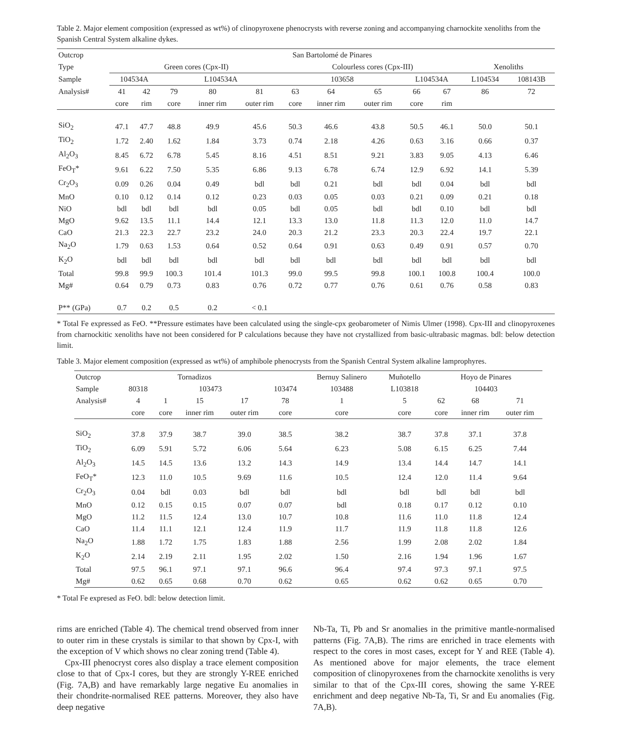Table 2. Major element composition (expressed as wt%) of clinopyroxene phenocrysts with reverse zoning and accompanying charnockite xenoliths from the Spanish Central System alkaline dykes.
| Outcrop | San Bartolomé de Pinares | | | | | | | | | | | |
| Type | Green cores (Cpx-II) | | | | | Colourless cores (Cpx-III) | | | | | Xenoliths | |
| Sample | 104534A | | L104534A | | | 103658 | | | L104534A | | L104534 | 108143B |
| Analysis# | 41 | 42 | 79 | 80 | 81 | 63 | 64 | 65 | 66 | 67 | 86 | 72 |
| | core | rim | core | inner rim | outer rim | core | inner rim | outer rim | core | rim | | |
| SiO<sub>2</sub> | 47.1 | 47.7 | 48.8 | 49.9 | 45.6 | 50.3 | 46.6 | 43.8 | 50.5 | 46.1 | 50.0 | 50.1 |
| TiO<sub>2</sub> | 1.72 | 2.40 | 1.62 | 1.84 | 3.73 | 0.74 | 2.18 | 4.26 | 0.63 | 3.16 | 0.66 | 0.37 |
| Al<sub>2</sub>O<sub>3</sub> | 8.45 | 6.72 | 6.78 | 5.45 | 8.16 | 4.51 | 8.51 | 9.21 | 3.83 | 9.05 | 4.13 | 6.46 |
| FeO<sub>T</sub>* | 9.61 | 6.22 | 7.50 | 5.35 | 6.86 | 9.13 | 6.78 | 6.74 | 12.9 | 6.92 | 14.1 | 5.39 |
| Cr<sub>2</sub>O<sub>3</sub> | 0.09 | 0.26 | 0.04 | 0.49 | bdl | bdl | 0.21 | bdl | bdl | 0.04 | bdl | bdl |
| MnO | 0.10 | 0.12 | 0.14 | 0.12 | 0.23 | 0.03 | 0.05 | 0.03 | 0.21 | 0.09 | 0.21 | 0.18 |
| NiO | bdl | bdl | bdl | bdl | 0.05 | bdl | 0.05 | bdl | bdl | 0.10 | bdl | bdl |
| MgO | 9.62 | 13.5 | 11.1 | 14.4 | 12.1 | 13.3 | 13.0 | 11.8 | 11.3 | 12.0 | 11.0 | 14.7 |
| CaO | 21.3 | 22.3 | 22.7 | 23.2 | 24.0 | 20.3 | 21.2 | 23.3 | 20.3 | 22.4 | 19.7 | 22.1 |
| Na<sub>2</sub>O | 1.79 | 0.63 | 1.53 | 0.64 | 0.52 | 0.64 | 0.91 | 0.63 | 0.49 | 0.91 | 0.57 | 0.70 |
| K<sub>2</sub>O | bdl | bdl | bdl | bdl | bdl | bdl | bdl | bdl | bdl | bdl | bdl | bdl |
| Total | 99.8 | 99.9 | 100.3 | 101.4 | 101.3 | 99.0 | 99.5 | 99.8 | 100.1 | 100.8 | 100.4 | 100.0 |
| Mg# | 0.64 | 0.79 | 0.73 | 0.83 | 0.76 | 0.72 | 0.77 | 0.76 | 0.61 | 0.76 | 0.58 | 0.83 |
| P** (GPa) | 0.7 | 0.2 | 0.5 | 0.2 | < 0.1 | | | | | | | |
* Total Fe expressed as FeO. **Pressure estimates have been calculated using the single-cpx geobarometer of Nimis Ulmer (1998). Cpx-III and clinopyroxenes from charnockitic xenoliths have not been considered for P calculations because they have not crystallized from basic-ultrabasic magmas. bdl: below detection limit.
Table 3. Major element composition (expressed as wt%) of amphibole phenocrysts from the Spanish Central System alkaline lamprophyres.
| Outcrop | Tornadizos | | | | | Bernuy Salinero | Muñotello | Hoyo de Pinares | | |
| Sample | 80318 | 103473 | | | 103474 | 103488 | L103818 | 104403 | | |
| Analysis# | 4 | 1 | 15 | 17 | 78 | 1 | 5 | 62 | 68 | 71 |
| | core | core | inner rim | outer rim | core | core | core | core | inner rim | outer rim |
| SiO<sub>2</sub> | 37.8 | 37.9 | 38.7 | 39.0 | 38.5 | 38.2 | 38.7 | 37.8 | 37.1 | 37.8 |
| TiO<sub>2</sub> | 6.09 | 5.91 | 5.72 | 6.06 | 5.64 | 6.23 | 5.08 | 6.15 | 6.25 | 7.44 |
| Al<sub>2</sub>O<sub>3</sub> | 14.5 | 14.5 | 13.6 | 13.2 | 14.3 | 14.9 | 13.4 | 14.4 | 14.7 | 14.1 |
| FeO<sub>T</sub>* | 12.3 | 11.0 | 10.5 | 9.69 | 11.6 | 10.5 | 12.4 | 12.0 | 11.4 | 9.64 |
| Cr<sub>2</sub>O<sub>3</sub> | 0.04 | bdl | 0.03 | bdl | bdl | bdl | bdl | bdl | bdl | bdl |
| MnO | 0.12 | 0.15 | 0.15 | 0.07 | 0.07 | bdl | 0.18 | 0.17 | 0.12 | 0.10 |
| MgO | 11.2 | 11.5 | 12.4 | 13.0 | 10.7 | 10.8 | 11.6 | 11.0 | 11.8 | 12.4 |
| CaO | 11.4 | 11.1 | 12.1 | 12.4 | 11.9 | 11.7 | 11.9 | 11.8 | 11.8 | 12.6 |
| Na<sub>2</sub>O | 1.88 | 1.72 | 1.75 | 1.83 | 1.88 | 2.56 | 1.99 | 2.08 | 2.02 | 1.84 |
| K<sub>2</sub>O | 2.14 | 2.19 | 2.11 | 1.95 | 2.02 | 1.50 | 2.16 | 1.94 | 1.96 | 1.67 |
| Total | 97.5 | 96.1 | 97.1 | 97.1 | 96.6 | 96.4 | 97.4 | 97.3 | 97.1 | 97.5 |
| Mg# | 0.62 | 0.65 | 0.68 | 0.70 | 0.62 | 0.65 | 0.62 | 0.62 | 0.65 | 0.70 |
* Total Fe expresed as FeO. bdl: below detection limit.
rims are enriched (Table 4). The chemical trend observed from inner to outer rim in these crystals is similar to that shown by Cpx-I, with the exception of V which shows no clear zoning trend (Table 4).
Cpx-III phenocryst cores also display a trace element composition close to that of Cpx-I cores, but they are strongly Y-REE enriched (Fig. 7A,B) and have remarkably large negative Eu anomalies in their chondrite-normalised REE patterns. Moreover, they also have deep negative
Nb-Ta, Ti, Pb and Sr anomalies in the primitive mantle-normalised patterns (Fig. 7A,B). The rims are enriched in trace elements with respect to the cores in most cases, except for Y and REE (Table 4). As mentioned above for major elements, the trace element composition of clinopyroxenes from the charnockite xenoliths is very similar to that of the Cpx-III cores, showing the same Y-REE enrichment and deep negative Nb-Ta, Ti, Sr and Eu anomalies (Fig. 7A,B).